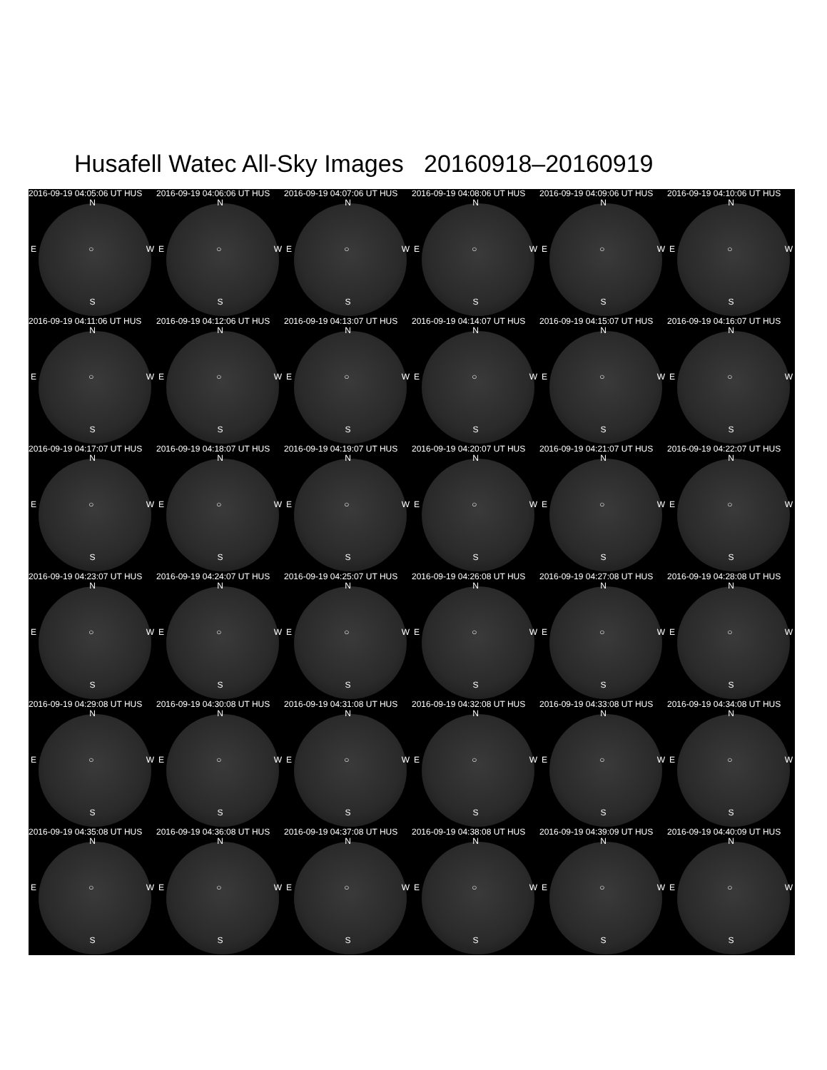Husafell Watec All-Sky Images 20160918–20160919
2016-09-19 04:05:06 UT HUS
N
E ○ W
S
2016-09-19 04:06:06 UT HUS
N
E ○ W
S
2016-09-19 04:07:06 UT HUS
N
E ○ W
S
2016-09-19 04:08:06 UT HUS
N
E ○ W
S
2016-09-19 04:09:06 UT HUS
N
E ○ W
S
2016-09-19 04:10:06 UT HUS
N
E ○ W
S
2016-09-19 04:11:06 UT HUS
N
E ○ W
S
2016-09-19 04:12:06 UT HUS
N
E ○ W
S
2016-09-19 04:13:07 UT HUS
N
E ○ W
S
2016-09-19 04:14:07 UT HUS
N
E ○ W
S
2016-09-19 04:15:07 UT HUS
N
E ○ W
S
2016-09-19 04:16:07 UT HUS
N
E ○ W
S
2016-09-19 04:17:07 UT HUS
N
E ○ W
S
2016-09-19 04:18:07 UT HUS
N
E ○ W
S
2016-09-19 04:19:07 UT HUS
N
E ○ W
S
2016-09-19 04:20:07 UT HUS
N
E ○ W
S
2016-09-19 04:21:07 UT HUS
N
E ○ W
S
2016-09-19 04:22:07 UT HUS
N
E ○ W
S
2016-09-19 04:23:07 UT HUS
N
E ○ W
S
2016-09-19 04:24:07 UT HUS
N
E ○ W
S
2016-09-19 04:25:07 UT HUS
N
E ○ W
S
2016-09-19 04:26:08 UT HUS
N
E ○ W
S
2016-09-19 04:27:08 UT HUS
N
E ○ W
S
2016-09-19 04:28:08 UT HUS
N
E ○ W
S
2016-09-19 04:29:08 UT HUS
N
E ○ W
S
2016-09-19 04:30:08 UT HUS
N
E ○ W
S
2016-09-19 04:31:08 UT HUS
N
E ○ W
S
2016-09-19 04:32:08 UT HUS
N
E ○ W
S
2016-09-19 04:33:08 UT HUS
N
E ○ W
S
2016-09-19 04:34:08 UT HUS
N
E ○ W
S
2016-09-19 04:35:08 UT HUS
N
E ○ W
S
2016-09-19 04:36:08 UT HUS
N
E ○ W
S
2016-09-19 04:37:08 UT HUS
N
E ○ W
S
2016-09-19 04:38:08 UT HUS
N
E ○ W
S
2016-09-19 04:39:09 UT HUS
N
E ○ W
S
2016-09-19 04:40:09 UT HUS
N
E ○ W
S